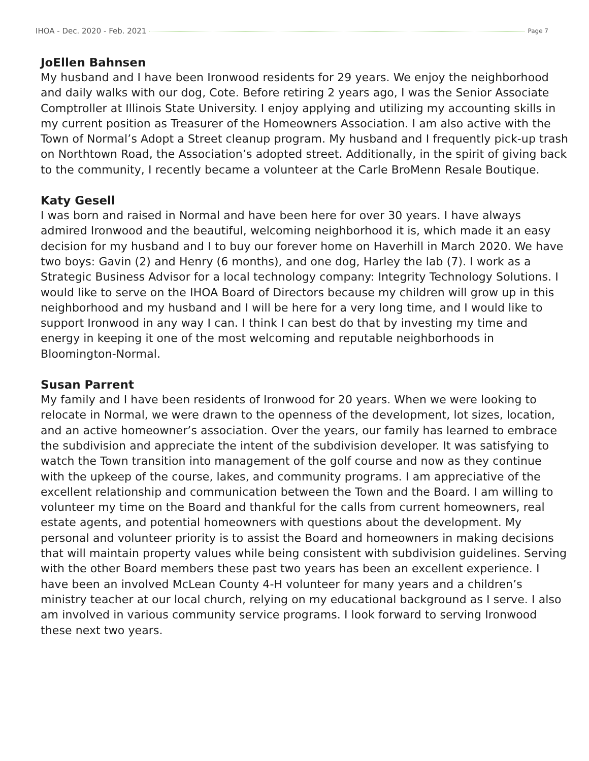IHOA - Dec. 2020 - Feb. 2021 Page 7
JoEllen Bahnsen
My husband and I have been Ironwood residents for 29 years. We enjoy the neighborhood and daily walks with our dog, Cote. Before retiring 2 years ago, I was the Senior Associate Comptroller at Illinois State University. I enjoy applying and utilizing my accounting skills in my current position as Treasurer of the Homeowners Association. I am also active with the Town of Normal’s Adopt a Street cleanup program. My husband and I frequently pick-up trash on Northtown Road, the Association’s adopted street. Additionally, in the spirit of giving back to the community, I recently became a volunteer at the Carle BroMenn Resale Boutique.
Katy Gesell
I was born and raised in Normal and have been here for over 30 years. I have always admired Ironwood and the beautiful, welcoming neighborhood it is, which made it an easy decision for my husband and I to buy our forever home on Haverhill in March 2020. We have two boys: Gavin (2) and Henry (6 months), and one dog, Harley the lab (7). I work as a Strategic Business Advisor for a local technology company: Integrity Technology Solutions. I would like to serve on the IHOA Board of Directors because my children will grow up in this neighborhood and my husband and I will be here for a very long time, and I would like to support Ironwood in any way I can. I think I can best do that by investing my time and energy in keeping it one of the most welcoming and reputable neighborhoods in Bloomington-Normal.
Susan Parrent
My family and I have been residents of Ironwood for 20 years. When we were looking to relocate in Normal, we were drawn to the openness of the development, lot sizes, location, and an active homeowner’s association. Over the years, our family has learned to embrace the subdivision and appreciate the intent of the subdivision developer. It was satisfying to watch the Town transition into management of the golf course and now as they continue with the upkeep of the course, lakes, and community programs. I am appreciative of the excellent relationship and communication between the Town and the Board. I am willing to volunteer my time on the Board and thankful for the calls from current homeowners, real estate agents, and potential homeowners with questions about the development. My personal and volunteer priority is to assist the Board and homeowners in making decisions that will maintain property values while being consistent with subdivision guidelines. Serving with the other Board members these past two years has been an excellent experience. I have been an involved McLean County 4-H volunteer for many years and a children’s ministry teacher at our local church, relying on my educational background as I serve. I also am involved in various community service programs. I look forward to serving Ironwood these next two years.